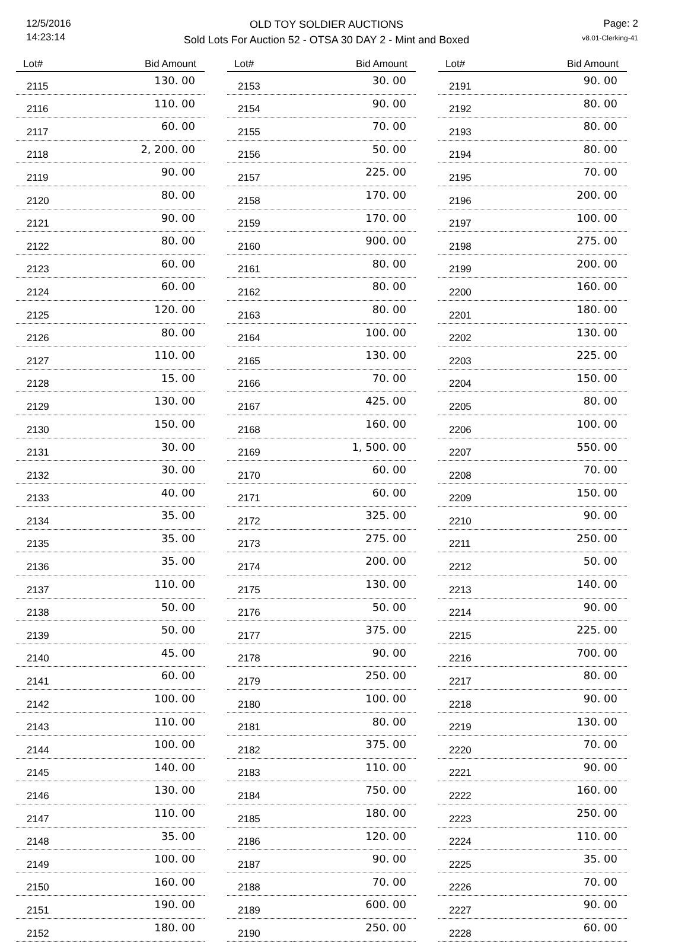12/5/2016
14:23:14
OLD TOY SOLDIER AUCTIONS
Sold Lots For Auction 52 - OTSA 30 DAY 2 - Mint and Boxed
Page: 2
v8.01-Clerking-41
| Lot# | Bid Amount |
| --- | --- |
| 2115 | 130. 00 |
| 2116 | 110. 00 |
| 2117 | 60. 00 |
| 2118 | 2, 200. 00 |
| 2119 | 90. 00 |
| 2120 | 80. 00 |
| 2121 | 90. 00 |
| 2122 | 80. 00 |
| 2123 | 60. 00 |
| 2124 | 60. 00 |
| 2125 | 120. 00 |
| 2126 | 80. 00 |
| 2127 | 110. 00 |
| 2128 | 15. 00 |
| 2129 | 130. 00 |
| 2130 | 150. 00 |
| 2131 | 30. 00 |
| 2132 | 30. 00 |
| 2133 | 40. 00 |
| 2134 | 35. 00 |
| 2135 | 35. 00 |
| 2136 | 35. 00 |
| 2137 | 110. 00 |
| 2138 | 50. 00 |
| 2139 | 50. 00 |
| 2140 | 45. 00 |
| 2141 | 60. 00 |
| 2142 | 100. 00 |
| 2143 | 110. 00 |
| 2144 | 100. 00 |
| 2145 | 140. 00 |
| 2146 | 130. 00 |
| 2147 | 110. 00 |
| 2148 | 35. 00 |
| 2149 | 100. 00 |
| 2150 | 160. 00 |
| 2151 | 190. 00 |
| 2152 | 180. 00 |
| Lot# | Bid Amount |
| --- | --- |
| 2153 | 30. 00 |
| 2154 | 90. 00 |
| 2155 | 70. 00 |
| 2156 | 50. 00 |
| 2157 | 225. 00 |
| 2158 | 170. 00 |
| 2159 | 170. 00 |
| 2160 | 900. 00 |
| 2161 | 80. 00 |
| 2162 | 80. 00 |
| 2163 | 80. 00 |
| 2164 | 100. 00 |
| 2165 | 130. 00 |
| 2166 | 70. 00 |
| 2167 | 425. 00 |
| 2168 | 160. 00 |
| 2169 | 1, 500. 00 |
| 2170 | 60. 00 |
| 2171 | 60. 00 |
| 2172 | 325. 00 |
| 2173 | 275. 00 |
| 2174 | 200. 00 |
| 2175 | 130. 00 |
| 2176 | 50. 00 |
| 2177 | 375. 00 |
| 2178 | 90. 00 |
| 2179 | 250. 00 |
| 2180 | 100. 00 |
| 2181 | 80. 00 |
| 2182 | 375. 00 |
| 2183 | 110. 00 |
| 2184 | 750. 00 |
| 2185 | 180. 00 |
| 2186 | 120. 00 |
| 2187 | 90. 00 |
| 2188 | 70. 00 |
| 2189 | 600. 00 |
| 2190 | 250. 00 |
| Lot# | Bid Amount |
| --- | --- |
| 2191 | 90. 00 |
| 2192 | 80. 00 |
| 2193 | 80. 00 |
| 2194 | 80. 00 |
| 2195 | 70. 00 |
| 2196 | 200. 00 |
| 2197 | 100. 00 |
| 2198 | 275. 00 |
| 2199 | 200. 00 |
| 2200 | 160. 00 |
| 2201 | 180. 00 |
| 2202 | 130. 00 |
| 2203 | 225. 00 |
| 2204 | 150. 00 |
| 2205 | 80. 00 |
| 2206 | 100. 00 |
| 2207 | 550. 00 |
| 2208 | 70. 00 |
| 2209 | 150. 00 |
| 2210 | 90. 00 |
| 2211 | 250. 00 |
| 2212 | 50. 00 |
| 2213 | 140. 00 |
| 2214 | 90. 00 |
| 2215 | 225. 00 |
| 2216 | 700. 00 |
| 2217 | 80. 00 |
| 2218 | 90. 00 |
| 2219 | 130. 00 |
| 2220 | 70. 00 |
| 2221 | 90. 00 |
| 2222 | 160. 00 |
| 2223 | 250. 00 |
| 2224 | 110. 00 |
| 2225 | 35. 00 |
| 2226 | 70. 00 |
| 2227 | 90. 00 |
| 2228 | 60. 00 |